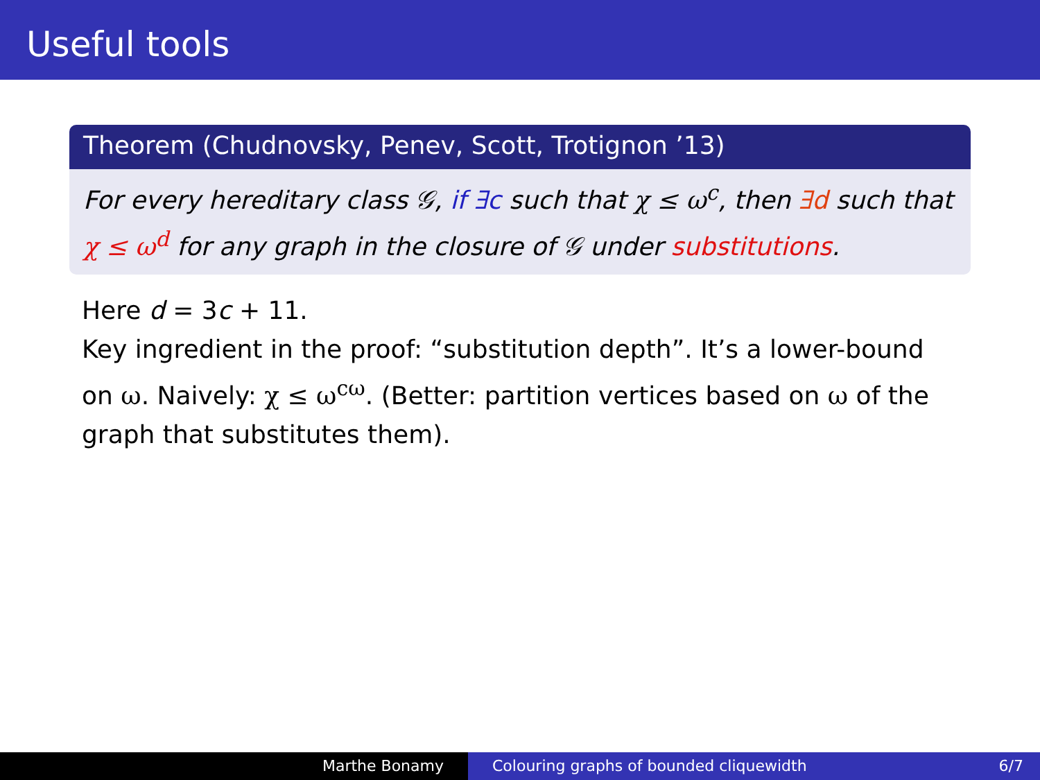Useful tools
Theorem (Chudnovsky, Penev, Scott, Trotignon ’13)
For every hereditary class 𝒢, if ∃c such that χ ≤ ω<sup>c</sup>, then ∃d such that χ ≤ ω<sup>d</sup> for any graph in the closure of 𝒢 under substitutions.
Here d = 3c + 11.
Key ingredient in the proof: “substitution depth”. It’s a lower-bound on ω. Naively: χ ≤ ω<sup>cω</sup>. (Better: partition vertices based on ω of the graph that substitutes them).
Marthe Bonamy Colouring graphs of bounded cliquewidth 6/7